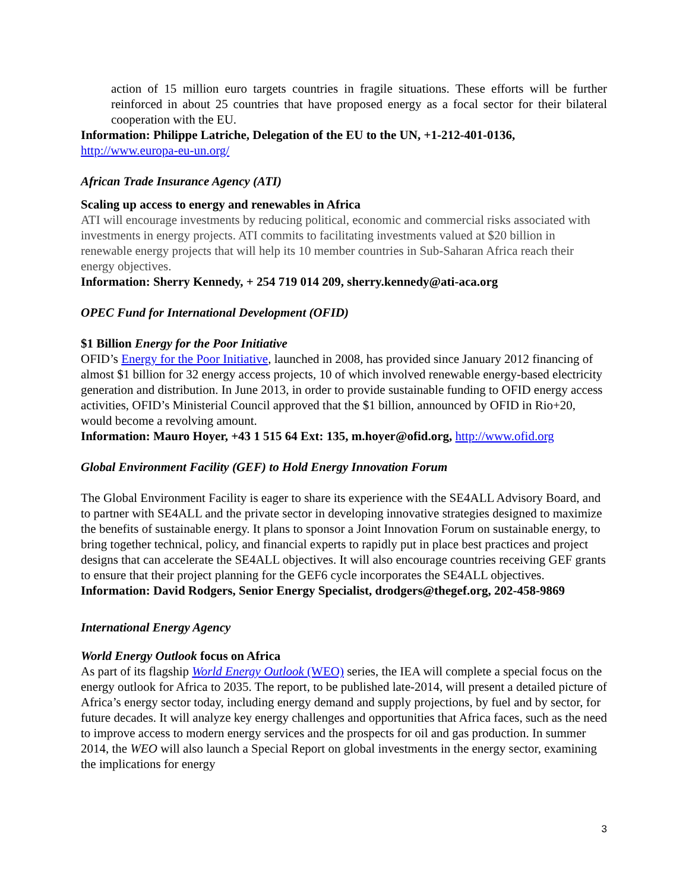action of 15 million euro targets countries in fragile situations. These efforts will be further reinforced in about 25 countries that have proposed energy as a focal sector for their bilateral cooperation with the EU.
Information: Philippe Latriche, Delegation of the EU to the UN, +1-212-401-0136,
http://www.europa-eu-un.org/
African Trade Insurance Agency (ATI)
Scaling up access to energy and renewables in Africa
ATI will encourage investments by reducing political, economic and commercial risks associated with investments in energy projects. ATI commits to facilitating investments valued at $20 billion in renewable energy projects that will help its 10 member countries in Sub-Saharan Africa reach their energy objectives.
Information: Sherry Kennedy, + 254 719 014 209, sherry.kennedy@ati-aca.org
OPEC Fund for International Development (OFID)
$1 Billion Energy for the Poor Initiative
OFID’s Energy for the Poor Initiative, launched in 2008, has provided since January 2012 financing of almost $1 billion for 32 energy access projects, 10 of which involved renewable energy-based electricity generation and distribution. In June 2013, in order to provide sustainable funding to OFID energy access activities, OFID’s Ministerial Council approved that the $1 billion, announced by OFID in Rio+20, would become a revolving amount.
Information: Mauro Hoyer, +43 1 515 64 Ext: 135, m.hoyer@ofid.org, http://www.ofid.org
Global Environment Facility (GEF) to Hold Energy Innovation Forum
The Global Environment Facility is eager to share its experience with the SE4ALL Advisory Board, and to partner with SE4ALL and the private sector in developing innovative strategies designed to maximize the benefits of sustainable energy. It plans to sponsor a Joint Innovation Forum on sustainable energy, to bring together technical, policy, and financial experts to rapidly put in place best practices and project designs that can accelerate the SE4ALL objectives. It will also encourage countries receiving GEF grants to ensure that their project planning for the GEF6 cycle incorporates the SE4ALL objectives.
Information: David Rodgers, Senior Energy Specialist, drodgers@thegef.org, 202-458-9869
International Energy Agency
World Energy Outlook focus on Africa
As part of its flagship World Energy Outlook (WEO) series, the IEA will complete a special focus on the energy outlook for Africa to 2035. The report, to be published late-2014, will present a detailed picture of Africa’s energy sector today, including energy demand and supply projections, by fuel and by sector, for future decades. It will analyze key energy challenges and opportunities that Africa faces, such as the need to improve access to modern energy services and the prospects for oil and gas production. In summer 2014, the WEO will also launch a Special Report on global investments in the energy sector, examining the implications for energy
3